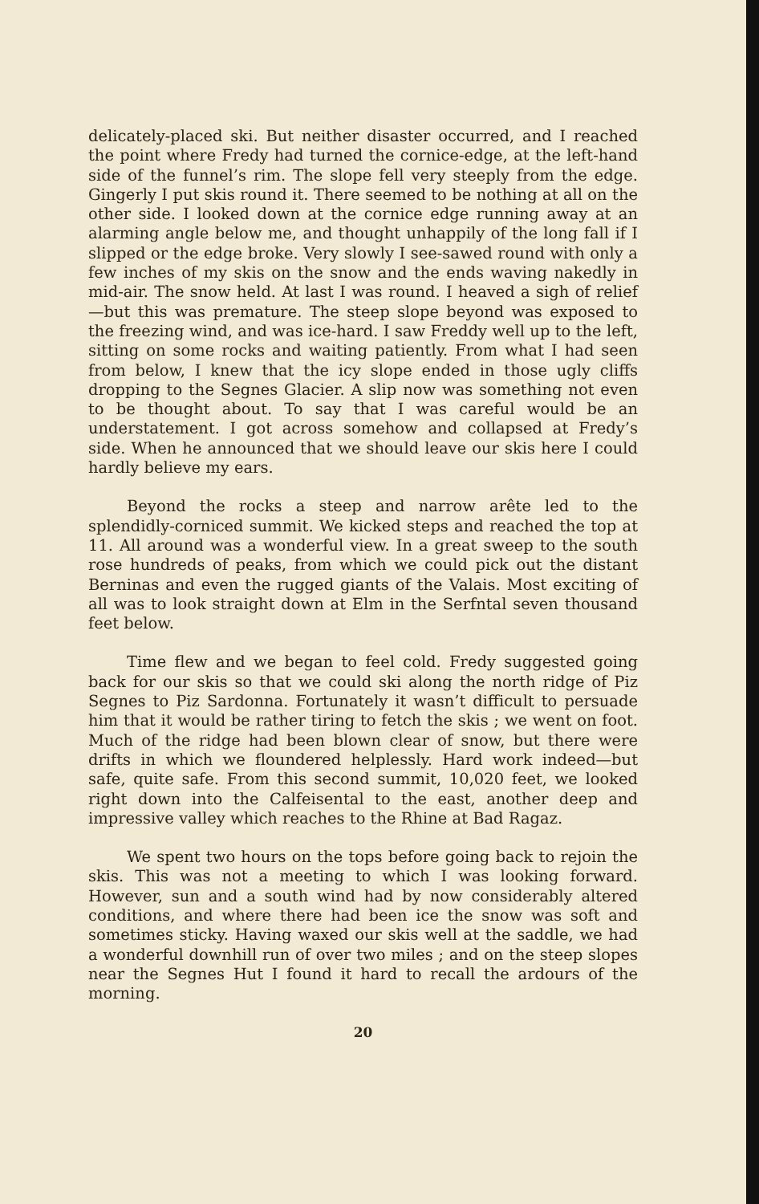delicately-placed ski. But neither disaster occurred, and I reached the point where Fredy had turned the cornice-edge, at the left-hand side of the funnel’s rim. The slope fell very steeply from the edge. Gingerly I put skis round it. There seemed to be nothing at all on the other side. I looked down at the cornice edge running away at an alarming angle below me, and thought unhappily of the long fall if I slipped or the edge broke. Very slowly I see-sawed round with only a few inches of my skis on the snow and the ends waving nakedly in mid-air. The snow held. At last I was round. I heaved a sigh of relief—but this was premature. The steep slope beyond was exposed to the freezing wind, and was ice-hard. I saw Freddy well up to the left, sitting on some rocks and waiting patiently. From what I had seen from below, I knew that the icy slope ended in those ugly cliffs dropping to the Segnes Glacier. A slip now was something not even to be thought about. To say that I was careful would be an understatement. I got across somehow and collapsed at Fredy’s side. When he announced that we should leave our skis here I could hardly believe my ears.
Beyond the rocks a steep and narrow arête led to the splendidly-corniced summit. We kicked steps and reached the top at 11. All around was a wonderful view. In a great sweep to the south rose hundreds of peaks, from which we could pick out the distant Berninas and even the rugged giants of the Valais. Most exciting of all was to look straight down at Elm in the Serfntal seven thousand feet below.
Time flew and we began to feel cold. Fredy suggested going back for our skis so that we could ski along the north ridge of Piz Segnes to Piz Sardonna. Fortunately it wasn’t difficult to persuade him that it would be rather tiring to fetch the skis ; we went on foot. Much of the ridge had been blown clear of snow, but there were drifts in which we floundered helplessly. Hard work indeed—but safe, quite safe. From this second summit, 10,020 feet, we looked right down into the Calfeisental to the east, another deep and impressive valley which reaches to the Rhine at Bad Ragaz.
We spent two hours on the tops before going back to rejoin the skis. This was not a meeting to which I was looking forward. However, sun and a south wind had by now considerably altered conditions, and where there had been ice the snow was soft and sometimes sticky. Having waxed our skis well at the saddle, we had a wonderful downhill run of over two miles ; and on the steep slopes near the Segnes Hut I found it hard to recall the ardours of the morning.
20